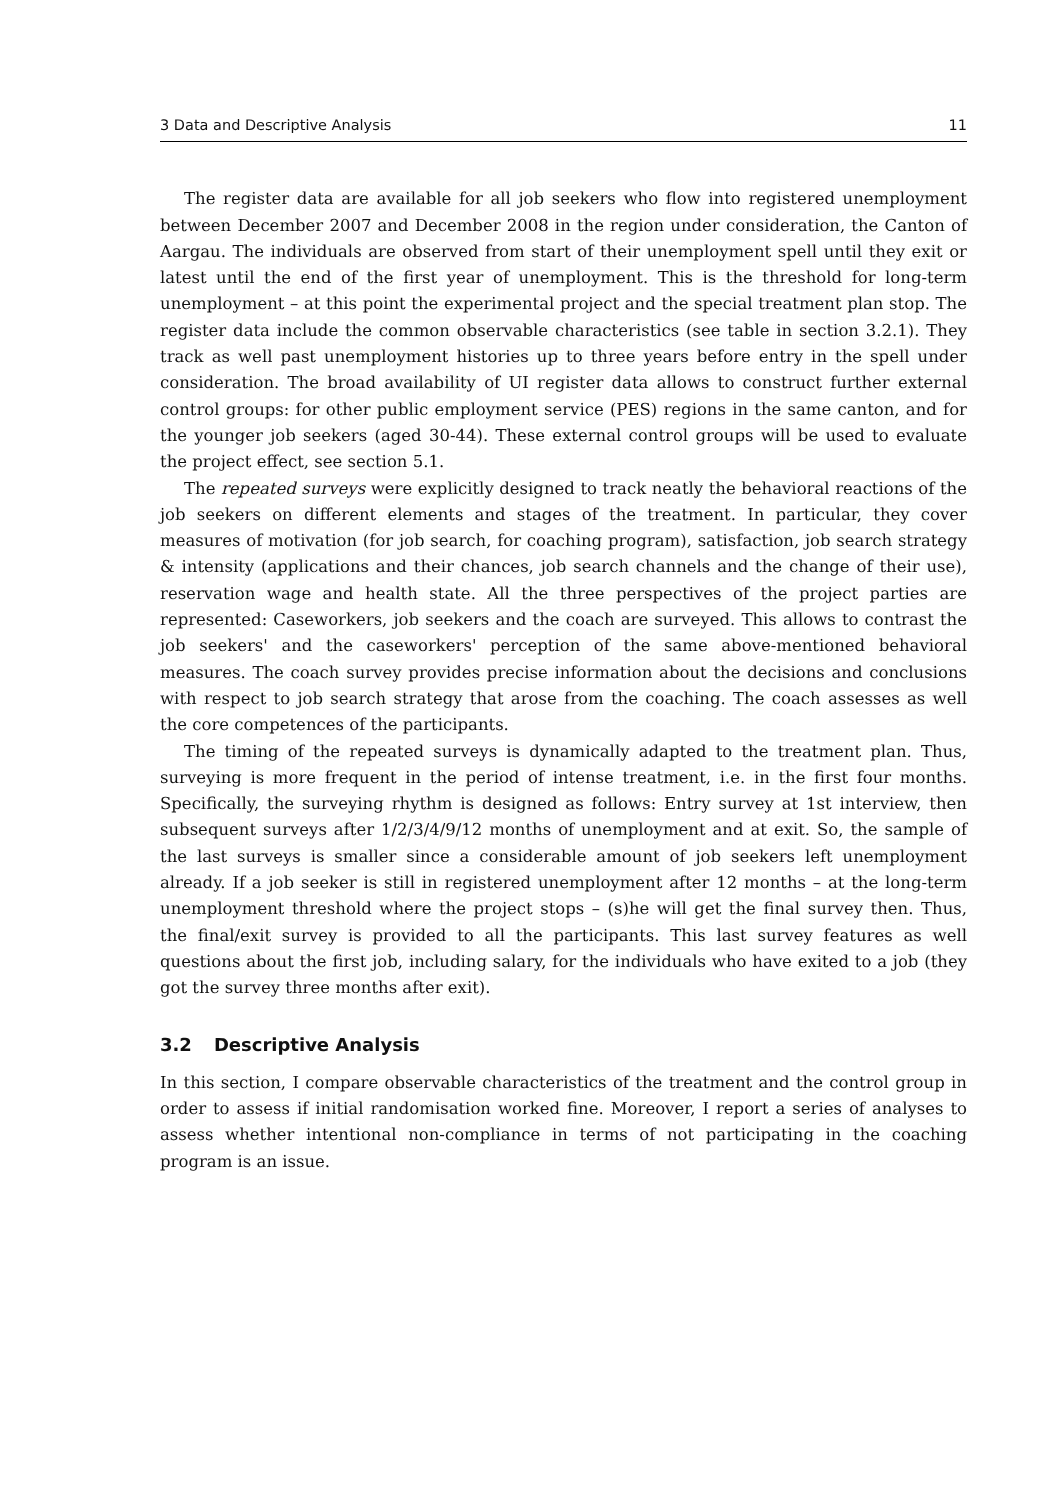3 Data and Descriptive Analysis 11
The register data are available for all job seekers who flow into registered unemployment between December 2007 and December 2008 in the region under consideration, the Canton of Aargau. The individuals are observed from start of their unemployment spell until they exit or latest until the end of the first year of unemployment. This is the threshold for long-term unemployment – at this point the experimental project and the special treatment plan stop. The register data include the common observable characteristics (see table in section 3.2.1). They track as well past unemployment histories up to three years before entry in the spell under consideration. The broad availability of UI register data allows to construct further external control groups: for other public employment service (PES) regions in the same canton, and for the younger job seekers (aged 30-44). These external control groups will be used to evaluate the project effect, see section 5.1.
The repeated surveys were explicitly designed to track neatly the behavioral reactions of the job seekers on different elements and stages of the treatment. In particular, they cover measures of motivation (for job search, for coaching program), satisfaction, job search strategy & intensity (applications and their chances, job search channels and the change of their use), reservation wage and health state. All the three perspectives of the project parties are represented: Caseworkers, job seekers and the coach are surveyed. This allows to contrast the job seekers' and the caseworkers' perception of the same above-mentioned behavioral measures. The coach survey provides precise information about the decisions and conclusions with respect to job search strategy that arose from the coaching. The coach assesses as well the core competences of the participants.
The timing of the repeated surveys is dynamically adapted to the treatment plan. Thus, surveying is more frequent in the period of intense treatment, i.e. in the first four months. Specifically, the surveying rhythm is designed as follows: Entry survey at 1st interview, then subsequent surveys after 1/2/3/4/9/12 months of unemployment and at exit. So, the sample of the last surveys is smaller since a considerable amount of job seekers left unemployment already. If a job seeker is still in registered unemployment after 12 months – at the long-term unemployment threshold where the project stops – (s)he will get the final survey then. Thus, the final/exit survey is provided to all the participants. This last survey features as well questions about the first job, including salary, for the individuals who have exited to a job (they got the survey three months after exit).
3.2 Descriptive Analysis
In this section, I compare observable characteristics of the treatment and the control group in order to assess if initial randomisation worked fine. Moreover, I report a series of analyses to assess whether intentional non-compliance in terms of not participating in the coaching program is an issue.